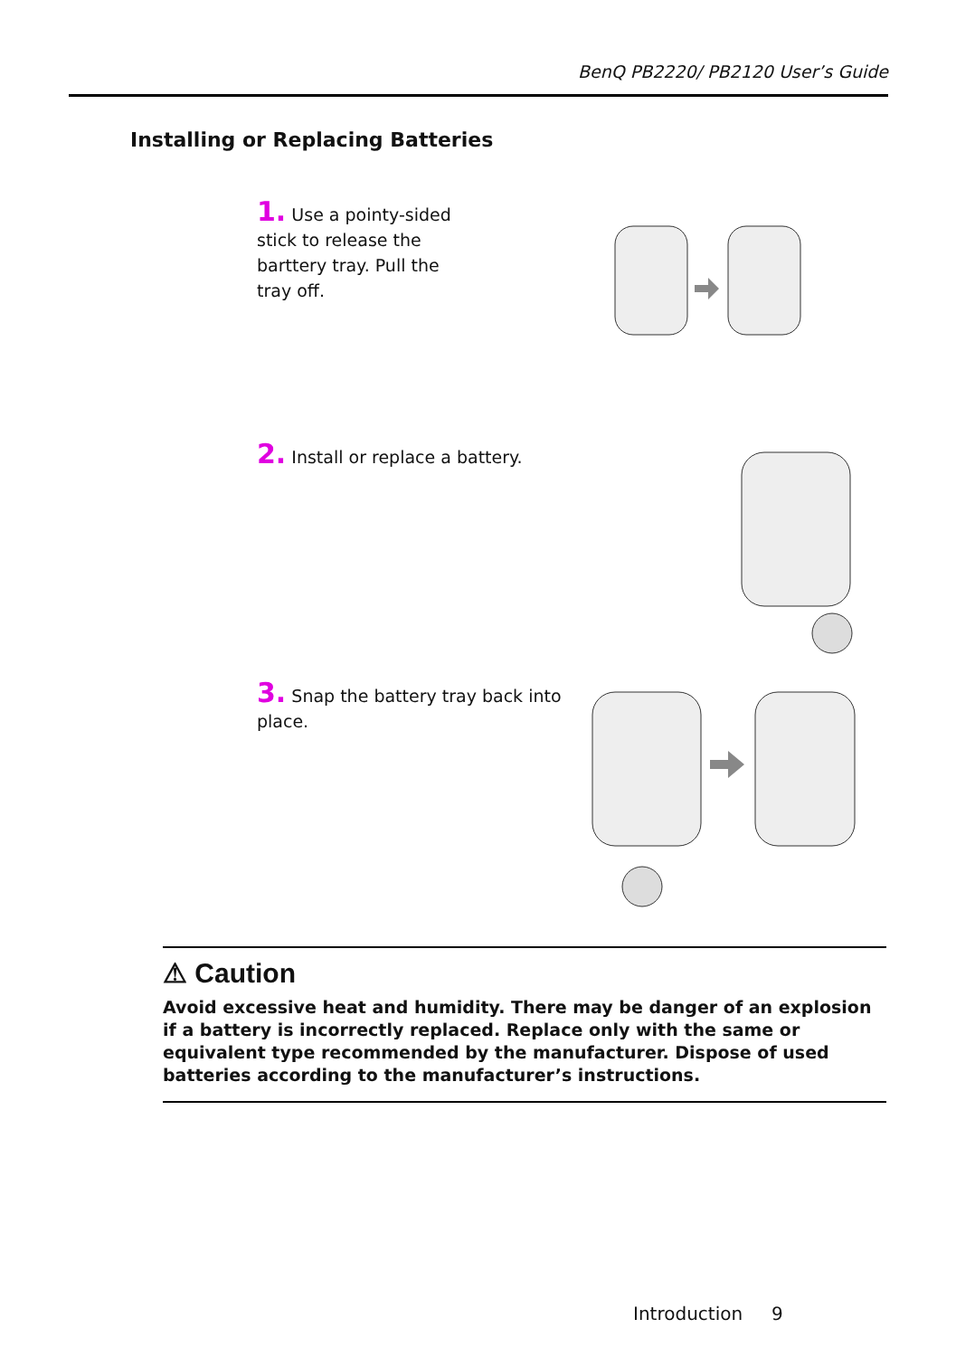BenQ PB2220/ PB2120 User’s Guide
Installing or Replacing Batteries
1. Use a pointy-sided stick to release the barttery tray. Pull the tray off.
2. Install or replace a battery.
3. Snap the battery tray back into place.
⚠ Caution
Avoid excessive heat and humidity. There may be danger of an explosion if a battery is incorrectly replaced. Replace only with the same or equivalent type recommended by the manufacturer. Dispose of used batteries according to the manufacturer’s instructions.
Introduction 9